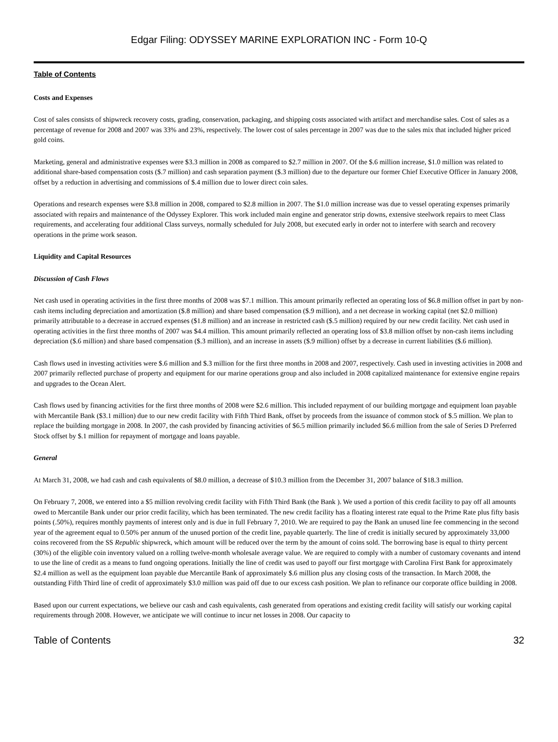Edgar Filing: ODYSSEY MARINE EXPLORATION INC - Form 10-Q
Table of Contents
Costs and Expenses
Cost of sales consists of shipwreck recovery costs, grading, conservation, packaging, and shipping costs associated with artifact and merchandise sales. Cost of sales as a percentage of revenue for 2008 and 2007 was 33% and 23%, respectively. The lower cost of sales percentage in 2007 was due to the sales mix that included higher priced gold coins.
Marketing, general and administrative expenses were $3.3 million in 2008 as compared to $2.7 million in 2007. Of the $.6 million increase, $1.0 million was related to additional share-based compensation costs ($.7 million) and cash separation payment ($.3 million) due to the departure our former Chief Executive Officer in January 2008, offset by a reduction in advertising and commissions of $.4 million due to lower direct coin sales.
Operations and research expenses were $3.8 million in 2008, compared to $2.8 million in 2007. The $1.0 million increase was due to vessel operating expenses primarily associated with repairs and maintenance of the Odyssey Explorer. This work included main engine and generator strip downs, extensive steelwork repairs to meet Class requirements, and accelerating four additional Class surveys, normally scheduled for July 2008, but executed early in order not to interfere with search and recovery operations in the prime work season.
Liquidity and Capital Resources
Discussion of Cash Flows
Net cash used in operating activities in the first three months of 2008 was $7.1 million. This amount primarily reflected an operating loss of $6.8 million offset in part by non-cash items including depreciation and amortization ($.8 million) and share based compensation ($.9 million), and a net decrease in working capital (net $2.0 million) primarily attributable to a decrease in accrued expenses ($1.8 million) and an increase in restricted cash ($.5 million) required by our new credit facility. Net cash used in operating activities in the first three months of 2007 was $4.4 million. This amount primarily reflected an operating loss of $3.8 million offset by non-cash items including depreciation ($.6 million) and share based compensation ($.3 million), and an increase in assets ($.9 million) offset by a decrease in current liabilities ($.6 million).
Cash flows used in investing activities were $.6 million and $.3 million for the first three months in 2008 and 2007, respectively. Cash used in investing activities in 2008 and 2007 primarily reflected purchase of property and equipment for our marine operations group and also included in 2008 capitalized maintenance for extensive engine repairs and upgrades to the Ocean Alert.
Cash flows used by financing activities for the first three months of 2008 were $2.6 million. This included repayment of our building mortgage and equipment loan payable with Mercantile Bank ($3.1 million) due to our new credit facility with Fifth Third Bank, offset by proceeds from the issuance of common stock of $.5 million. We plan to replace the building mortgage in 2008. In 2007, the cash provided by financing activities of $6.5 million primarily included $6.6 million from the sale of Series D Preferred Stock offset by $.1 million for repayment of mortgage and loans payable.
General
At March 31, 2008, we had cash and cash equivalents of $8.0 million, a decrease of $10.3 million from the December 31, 2007 balance of $18.3 million.
On February 7, 2008, we entered into a $5 million revolving credit facility with Fifth Third Bank (the Bank ). We used a portion of this credit facility to pay off all amounts owed to Mercantile Bank under our prior credit facility, which has been terminated. The new credit facility has a floating interest rate equal to the Prime Rate plus fifty basis points (.50%), requires monthly payments of interest only and is due in full February 7, 2010. We are required to pay the Bank an unused line fee commencing in the second year of the agreement equal to 0.50% per annum of the unused portion of the credit line, payable quarterly. The line of credit is initially secured by approximately 33,000 coins recovered from the SS Republic shipwreck, which amount will be reduced over the term by the amount of coins sold. The borrowing base is equal to thirty percent (30%) of the eligible coin inventory valued on a rolling twelve-month wholesale average value. We are required to comply with a number of customary covenants and intend to use the line of credit as a means to fund ongoing operations. Initially the line of credit was used to payoff our first mortgage with Carolina First Bank for approximately $2.4 million as well as the equipment loan payable due Mercantile Bank of approximately $.6 million plus any closing costs of the transaction. In March 2008, the outstanding Fifth Third line of credit of approximately $3.0 million was paid off due to our excess cash position. We plan to refinance our corporate office building in 2008.
Based upon our current expectations, we believe our cash and cash equivalents, cash generated from operations and existing credit facility will satisfy our working capital requirements through 2008. However, we anticipate we will continue to incur net losses in 2008. Our capacity to
Table of Contents 32